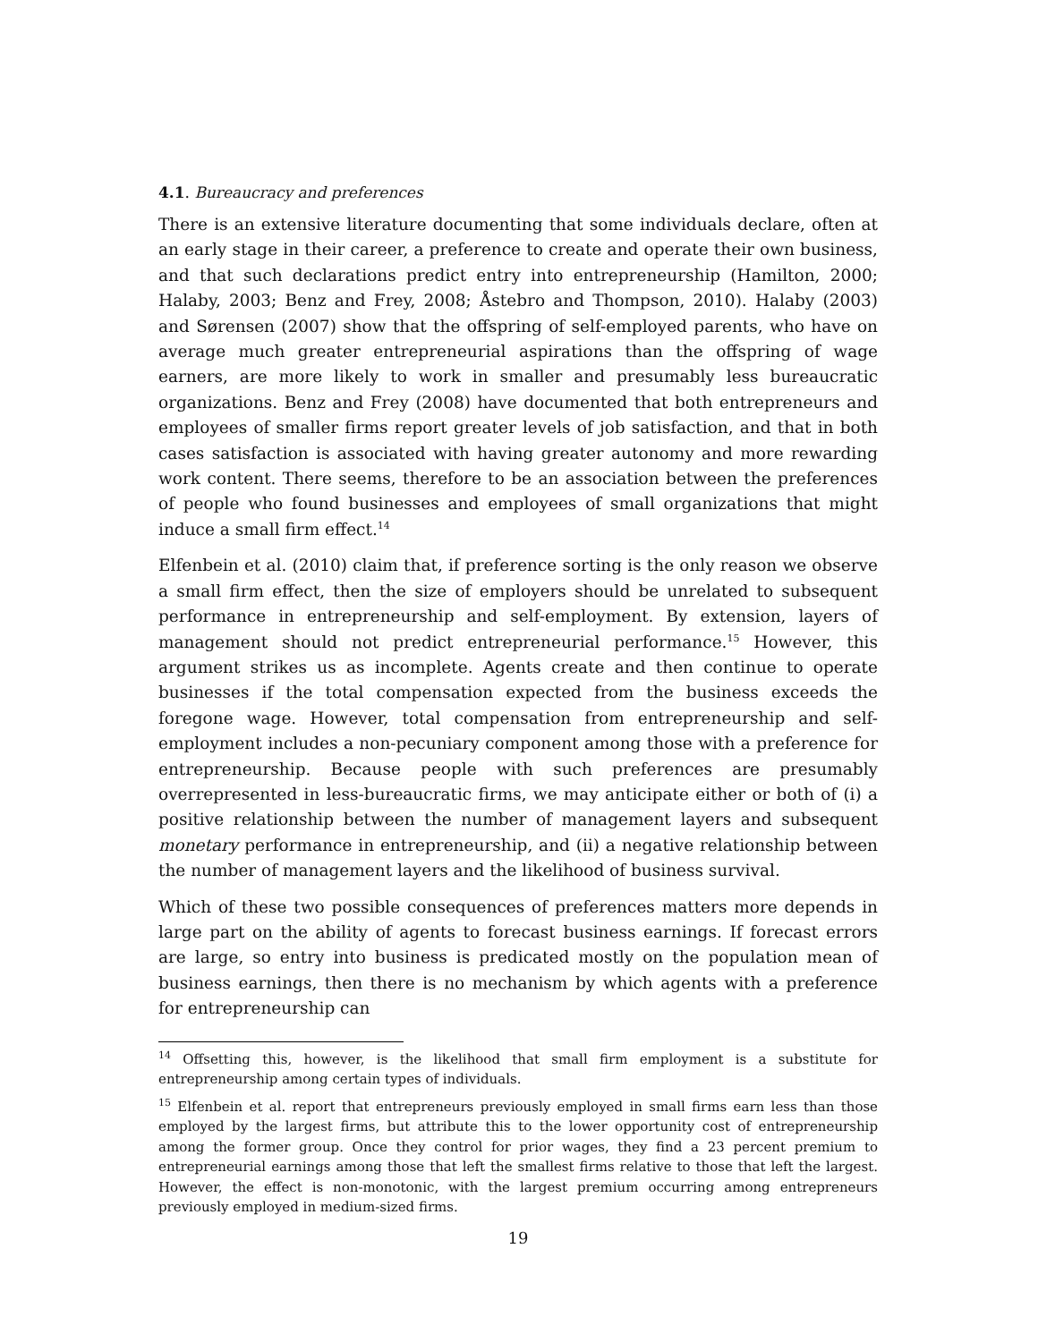4.1. Bureaucracy and preferences
There is an extensive literature documenting that some individuals declare, often at an early stage in their career, a preference to create and operate their own business, and that such declarations predict entry into entrepreneurship (Hamilton, 2000; Halaby, 2003; Benz and Frey, 2008; Åstebro and Thompson, 2010). Halaby (2003) and Sørensen (2007) show that the offspring of self-employed parents, who have on average much greater entrepreneurial aspirations than the offspring of wage earners, are more likely to work in smaller and presumably less bureaucratic organizations. Benz and Frey (2008) have documented that both entrepreneurs and employees of smaller firms report greater levels of job satisfaction, and that in both cases satisfaction is associated with having greater autonomy and more rewarding work content. There seems, therefore to be an association between the preferences of people who found businesses and employees of small organizations that might induce a small firm effect.<sup>14</sup>
Elfenbein et al. (2010) claim that, if preference sorting is the only reason we observe a small firm effect, then the size of employers should be unrelated to subsequent performance in entrepreneurship and self-employment. By extension, layers of management should not predict entrepreneurial performance.<sup>15</sup> However, this argument strikes us as incomplete. Agents create and then continue to operate businesses if the total compensation expected from the business exceeds the foregone wage. However, total compensation from entrepreneurship and self-employment includes a non-pecuniary component among those with a preference for entrepreneurship. Because people with such preferences are presumably overrepresented in less-bureaucratic firms, we may anticipate either or both of (i) a positive relationship between the number of management layers and subsequent monetary performance in entrepreneurship, and (ii) a negative relationship between the number of management layers and the likelihood of business survival.
Which of these two possible consequences of preferences matters more depends in large part on the ability of agents to forecast business earnings. If forecast errors are large, so entry into business is predicated mostly on the population mean of business earnings, then there is no mechanism by which agents with a preference for entrepreneurship can
<sup>14</sup> Offsetting this, however, is the likelihood that small firm employment is a substitute for entrepreneurship among certain types of individuals.
<sup>15</sup> Elfenbein et al. report that entrepreneurs previously employed in small firms earn less than those employed by the largest firms, but attribute this to the lower opportunity cost of entrepreneurship among the former group. Once they control for prior wages, they find a 23 percent premium to entrepreneurial earnings among those that left the smallest firms relative to those that left the largest. However, the effect is non-monotonic, with the largest premium occurring among entrepreneurs previously employed in medium-sized firms.
19